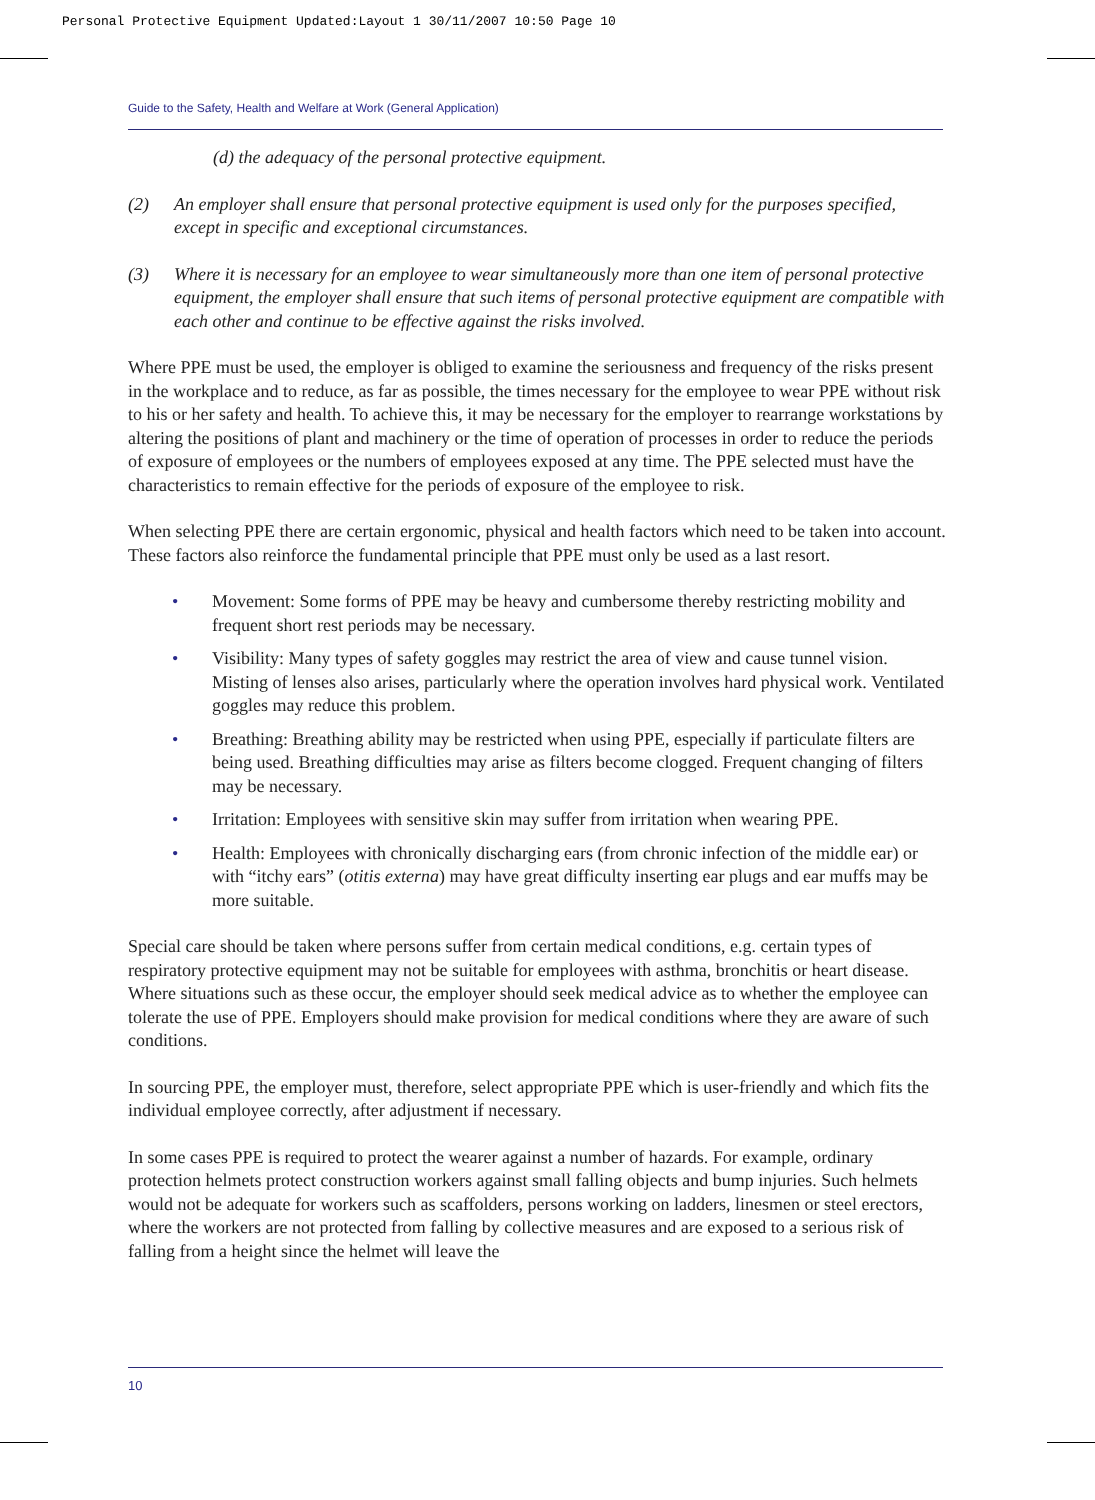Personal Protective Equipment Updated:Layout 1 30/11/2007 10:50 Page 10
Guide to the Safety, Health and Welfare at Work (General Application)
(d) the adequacy of the personal protective equipment.
(2) An employer shall ensure that personal protective equipment is used only for the purposes specified, except in specific and exceptional circumstances.
(3) Where it is necessary for an employee to wear simultaneously more than one item of personal protective equipment, the employer shall ensure that such items of personal protective equipment are compatible with each other and continue to be effective against the risks involved.
Where PPE must be used, the employer is obliged to examine the seriousness and frequency of the risks present in the workplace and to reduce, as far as possible, the times necessary for the employee to wear PPE without risk to his or her safety and health. To achieve this, it may be necessary for the employer to rearrange workstations by altering the positions of plant and machinery or the time of operation of processes in order to reduce the periods of exposure of employees or the numbers of employees exposed at any time. The PPE selected must have the characteristics to remain effective for the periods of exposure of the employee to risk.
When selecting PPE there are certain ergonomic, physical and health factors which need to be taken into account. These factors also reinforce the fundamental principle that PPE must only be used as a last resort.
• Movement: Some forms of PPE may be heavy and cumbersome thereby restricting mobility and frequent short rest periods may be necessary.
• Visibility: Many types of safety goggles may restrict the area of view and cause tunnel vision. Misting of lenses also arises, particularly where the operation involves hard physical work. Ventilated goggles may reduce this problem.
• Breathing: Breathing ability may be restricted when using PPE, especially if particulate filters are being used. Breathing difficulties may arise as filters become clogged. Frequent changing of filters may be necessary.
• Irritation: Employees with sensitive skin may suffer from irritation when wearing PPE.
• Health: Employees with chronically discharging ears (from chronic infection of the middle ear) or with “itchy ears” (otitis externa) may have great difficulty inserting ear plugs and ear muffs may be more suitable.
Special care should be taken where persons suffer from certain medical conditions, e.g. certain types of respiratory protective equipment may not be suitable for employees with asthma, bronchitis or heart disease. Where situations such as these occur, the employer should seek medical advice as to whether the employee can tolerate the use of PPE. Employers should make provision for medical conditions where they are aware of such conditions.
In sourcing PPE, the employer must, therefore, select appropriate PPE which is user-friendly and which fits the individual employee correctly, after adjustment if necessary.
In some cases PPE is required to protect the wearer against a number of hazards. For example, ordinary protection helmets protect construction workers against small falling objects and bump injuries. Such helmets would not be adequate for workers such as scaffolders, persons working on ladders, linesmen or steel erectors, where the workers are not protected from falling by collective measures and are exposed to a serious risk of falling from a height since the helmet will leave the
10